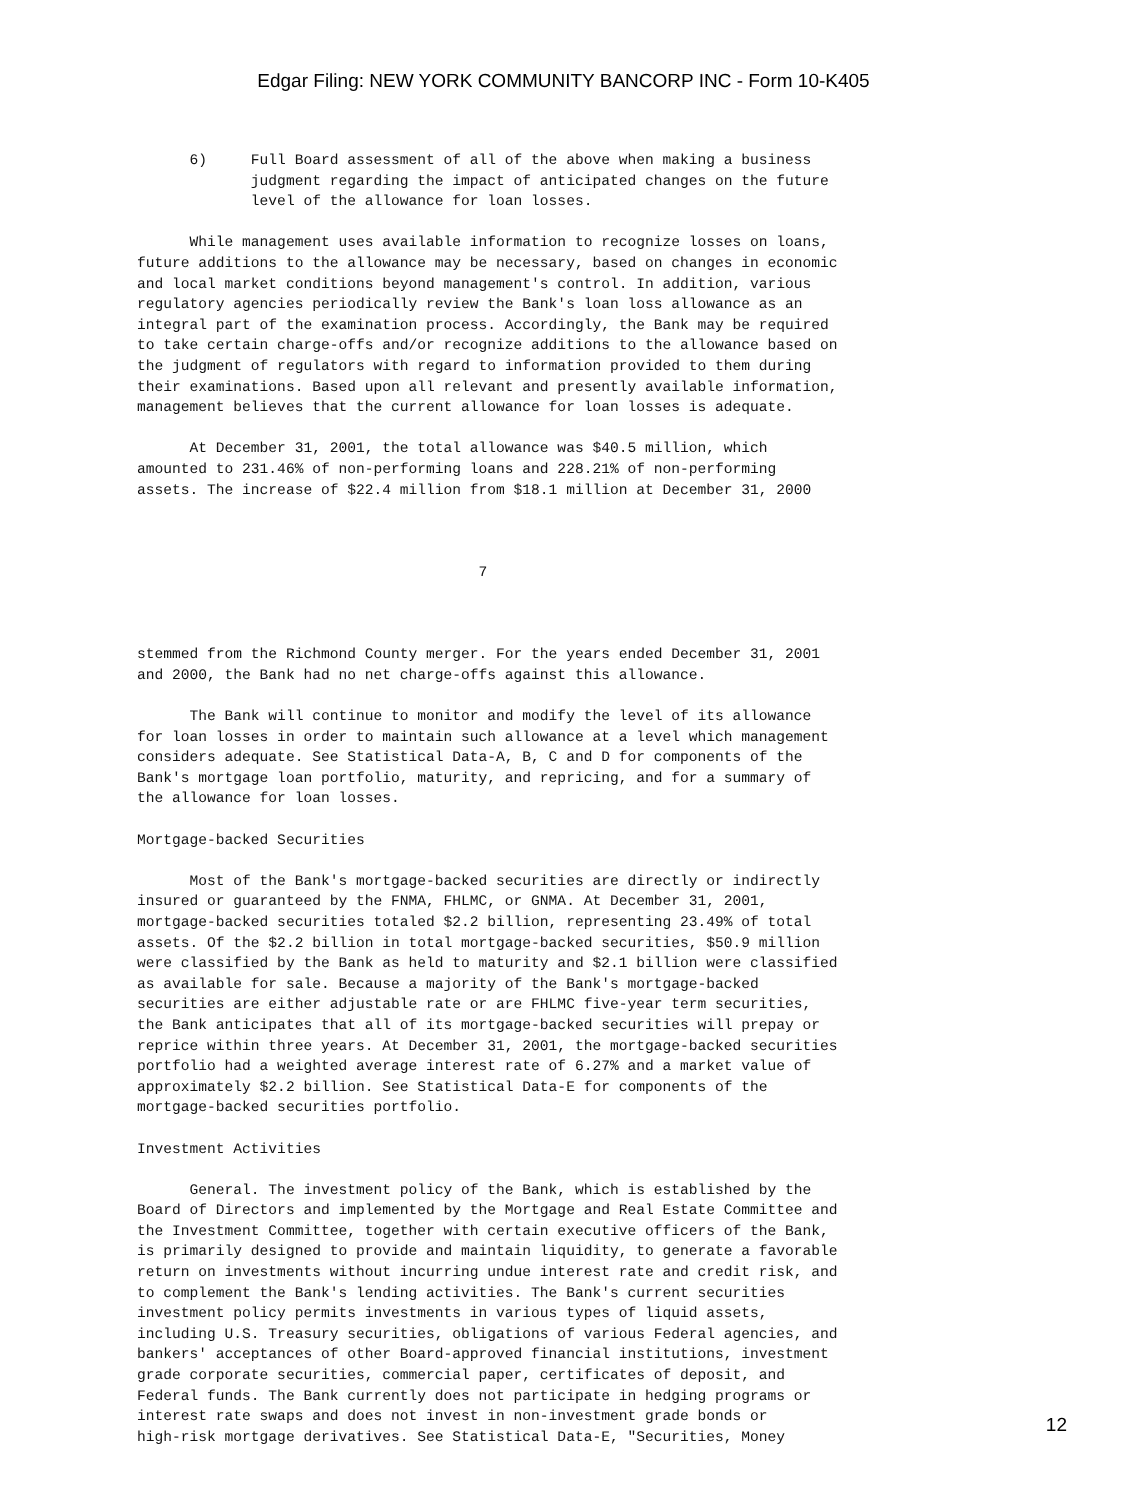Edgar Filing: NEW YORK COMMUNITY BANCORP INC - Form 10-K405
      6)     Full Board assessment of all of the above when making a business
             judgment regarding the impact of anticipated changes on the future
             level of the allowance for loan losses.

      While management uses available information to recognize losses on loans,
future additions to the allowance may be necessary, based on changes in economic
and local market conditions beyond management's control. In addition, various
regulatory agencies periodically review the Bank's loan loss allowance as an
integral part of the examination process. Accordingly, the Bank may be required
to take certain charge-offs and/or recognize additions to the allowance based on
the judgment of regulators with regard to information provided to them during
their examinations. Based upon all relevant and presently available information,
management believes that the current allowance for loan losses is adequate.

      At December 31, 2001, the total allowance was $40.5 million, which
amounted to 231.46% of non-performing loans and 228.21% of non-performing
assets. The increase of $22.4 million from $18.1 million at December 31, 2000



                                       7



stemmed from the Richmond County merger. For the years ended December 31, 2001
and 2000, the Bank had no net charge-offs against this allowance.

      The Bank will continue to monitor and modify the level of its allowance
for loan losses in order to maintain such allowance at a level which management
considers adequate. See Statistical Data-A, B, C and D for components of the
Bank's mortgage loan portfolio, maturity, and repricing, and for a summary of
the allowance for loan losses.

Mortgage-backed Securities

      Most of the Bank's mortgage-backed securities are directly or indirectly
insured or guaranteed by the FNMA, FHLMC, or GNMA. At December 31, 2001,
mortgage-backed securities totaled $2.2 billion, representing 23.49% of total
assets. Of the $2.2 billion in total mortgage-backed securities, $50.9 million
were classified by the Bank as held to maturity and $2.1 billion were classified
as available for sale. Because a majority of the Bank's mortgage-backed
securities are either adjustable rate or are FHLMC five-year term securities,
the Bank anticipates that all of its mortgage-backed securities will prepay or
reprice within three years. At December 31, 2001, the mortgage-backed securities
portfolio had a weighted average interest rate of 6.27% and a market value of
approximately $2.2 billion. See Statistical Data-E for components of the
mortgage-backed securities portfolio.

Investment Activities

      General. The investment policy of the Bank, which is established by the
Board of Directors and implemented by the Mortgage and Real Estate Committee and
the Investment Committee, together with certain executive officers of the Bank,
is primarily designed to provide and maintain liquidity, to generate a favorable
return on investments without incurring undue interest rate and credit risk, and
to complement the Bank's lending activities. The Bank's current securities
investment policy permits investments in various types of liquid assets,
including U.S. Treasury securities, obligations of various Federal agencies, and
bankers' acceptances of other Board-approved financial institutions, investment
grade corporate securities, commercial paper, certificates of deposit, and
Federal funds. The Bank currently does not participate in hedging programs or
interest rate swaps and does not invest in non-investment grade bonds or
high-risk mortgage derivatives. See Statistical Data-E, "Securities, Money
12